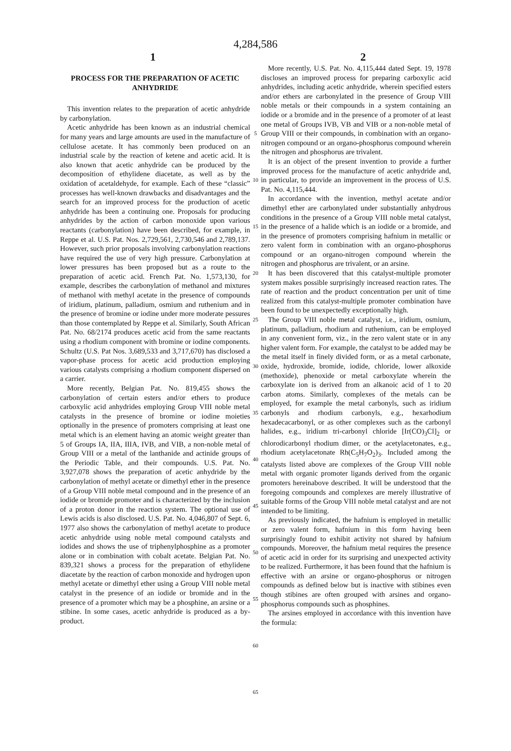4,284,586
1 2
PROCESS FOR THE PREPARATION OF ACETIC ANHYDRIDE
This invention relates to the preparation of acetic anhydride by carbonylation.
Acetic anhydride has been known as an industrial chemical for many years and large amounts are used in the manufacture of cellulose acetate. It has commonly been produced on an industrial scale by the reaction of ketene and acetic acid. It is also known that acetic anhydride can be produced by the decomposition of ethylidene diacetate, as well as by the oxidation of acetaldehyde, for example. Each of these “classic” processes has well-known drawbacks and disadvantages and the search for an improved process for the production of acetic anhydride has been a continuing one. Proposals for producing anhydrides by the action of carbon monoxide upon various reactants (carbonylation) have been described, for example, in Reppe et al. U.S. Pat. Nos. 2,729,561, 2,730,546 and 2,789,137. However, such prior proposals involving carbonylation reactions have required the use of very high pressure. Carbonylation at lower pressures has been proposed but as a route to the preparation of acetic acid. French Pat. No. 1,573,130, for example, describes the carbonylation of methanol and mixtures of methanol with methyl acetate in the presence of compounds of iridium, platinum, palladium, osmium and ruthenium and in the presence of bromine or iodine under more moderate pessures than those contemplated by Reppe et al. Similarly, South African Pat. No. 68/2174 produces acetic acid from the same reactants using a rhodium component with bromine or iodine components. Schultz (U.S. Pat Nos. 3,689,533 and 3,717,670) has disclosed a vapor-phase process for acetic acid production employing various catalysts comprising a rhodium component dispersed on a carrier.
More recently, Belgian Pat. No. 819,455 shows the carbonylation of certain esters and/or ethers to produce carboxylic acid anhydrides employing Group VIII noble metal catalysts in the presence of bromine or iodine moieties optionally in the presence of promoters comprising at least one metal which is an element having an atomic weight greater than 5 of Groups IA, IIA, IIIA, IVB, and VIB, a non-noble metal of Group VIII or a metal of the lanthanide and actinide groups of the Periodic Table, and their compounds. U.S. Pat. No. 3,927,078 shows the preparation of acetic anhydride by the carbonylation of methyl acetate or dimethyl ether in the presence of a Group VIII noble metal compound and in the presence of an iodide or bromide promoter and is characterized by the inclusion of a proton donor in the reaction system. The optional use of Lewis acids is also disclosed. U.S. Pat. No. 4,046,807 of Sept. 6, 1977 also shows the carbonylation of methyl acetate to produce acetic anhydride using noble metal compound catalysts and iodides and shows the use of triphenylphosphine as a promoter alone or in combination with cobalt acetate. Belgian Pat. No. 839,321 shows a process for the preparation of ethylidene diacetate by the reaction of carbon monoxide and hydrogen upon methyl acetate or dimethyl ether using a Group VIII noble metal catalyst in the presence of an iodide or bromide and in the presence of a promoter which may be a phosphine, an arsine or a stibine. In some cases, acetic anhydride is produced as a by-product.
5
10
15
20
25
30
35
40
45
50
55
60
65
More recently, U.S. Pat. No. 4,115,444 dated Sept. 19, 1978 discloses an improved process for preparing carboxylic acid anhydrides, including acetic anhydride, wherein specified esters and/or ethers are carbonylated in the presence of Group VIII noble metals or their compounds in a system containing an iodide or a bromide and in the presence of a promoter of at least one metal of Groups IVB, VB and VIB or a non-noble metal of Group VIII or their compounds, in combination with an organo-nitrogen compound or an organo-phosphorus compound wherein the nitrogen and phosphorus are trivalent.
It is an object of the present invention to provide a further improved process for the manufacture of acetic anhydride and, in particular, to provide an improvement in the process of U.S. Pat. No. 4,115,444.
In accordance with the invention, methyl acetate and/or dimethyl ether are carbonylated under substantially anhydrous conditions in the presence of a Group VIII noble metal catalyst, in the presence of a halide which is an iodide or a bromide, and in the presence of promoters comprising hafnium in metallic or zero valent form in combination with an organo-phosphorus compound or an organo-nitrogen compound wherein the nitrogen and phosphorus are trivalent, or an arsine.
It has been discovered that this catalyst-multiple promoter system makes possible surprisingly increased reaction rates. The rate of reaction and the product concentration per unit of time realized from this catalyst-multiple promoter combination have been found to be unexpectedly exceptionally high.
The Group VIII noble metal catalyst, i.e., iridium, osmium, platinum, palladium, rhodium and ruthenium, can be employed in any convenient form, viz., in the zero valent state or in any higher valent form. For example, the catalyst to be added may be the metal itself in finely divided form, or as a metal carbonate, oxide, hydroxide, bromide, iodide, chloride, lower alkoxide (methoxide), phenoxide or metal carboxylate wherein the carboxylate ion is derived from an alkanoic acid of 1 to 20 carbon atoms. Similarly, complexes of the metals can be employed, for example the metal carbonyls, such as iridium carbonyls and rhodium carbonyls, e.g., hexarhodium hexadecacarbonyl, or as other complexes such as the carbonyl halides, e.g., iridium tri-carbonyl chloride [Ir(CO)<sub>3</sub>Cl]<sub>2</sub> or chlorodicarbonyl rhodium dimer, or the acetylacetonates, e.g., rhodium acetylacetonate Rh(C<sub>5</sub>H<sub>7</sub>O<sub>2</sub>)<sub>3</sub>. Included among the catalysts listed above are complexes of the Group VIII noble metal with organic promoter ligands derived from the organic promoters hereinabove described. It will be understood that the foregoing compounds and complexes are merely illustrative of suitable forms of the Group VIII noble metal catalyst and are not intended to be limiting.
As previously indicated, the hafnium is employed in metallic or zero valent form, hafnium in this form having been surprisingly found to exhibit activity not shared by hafnium compounds. Moreover, the hafnium metal requires the presence of acetic acid in order for its surprising and unexpected activity to be realized. Furthermore, it has been found that the hafnium is effective with an arsine or organo-phosphorus or nitrogen compounds as defined below but is inactive with stibines even though stibines are often grouped with arsines and organo-phosphorus compounds such as phosphines.
The arsines employed in accordance with this invention have the formula: